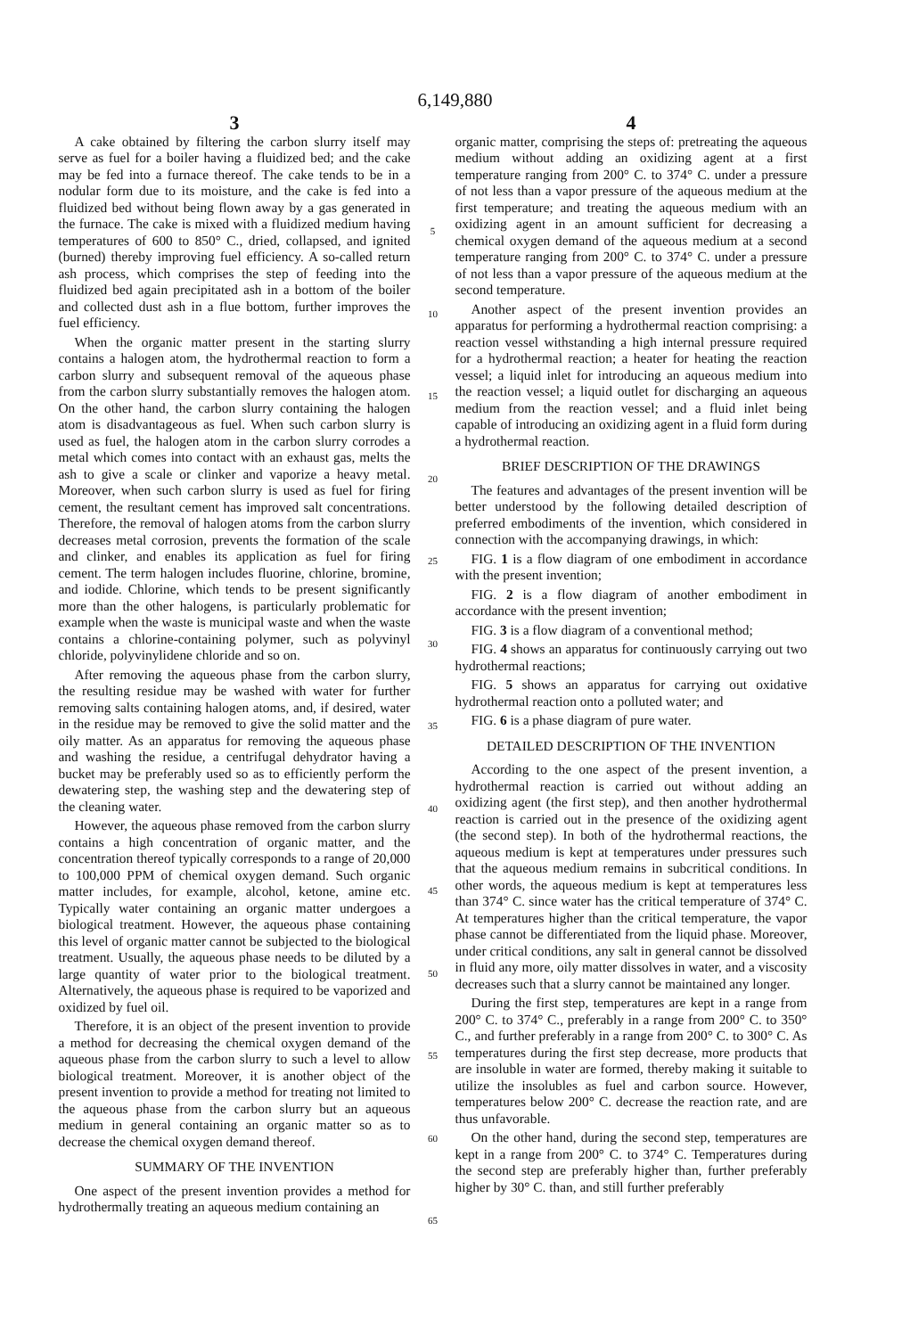6,149,880
3
A cake obtained by filtering the carbon slurry itself may serve as fuel for a boiler having a fluidized bed; and the cake may be fed into a furnace thereof. The cake tends to be in a nodular form due to its moisture, and the cake is fed into a fluidized bed without being flown away by a gas generated in the furnace. The cake is mixed with a fluidized medium having temperatures of 600 to 850° C., dried, collapsed, and ignited (burned) thereby improving fuel efficiency. A so-called return ash process, which comprises the step of feeding into the fluidized bed again precipitated ash in a bottom of the boiler and collected dust ash in a flue bottom, further improves the fuel efficiency.
When the organic matter present in the starting slurry contains a halogen atom, the hydrothermal reaction to form a carbon slurry and subsequent removal of the aqueous phase from the carbon slurry substantially removes the halogen atom. On the other hand, the carbon slurry containing the halogen atom is disadvantageous as fuel. When such carbon slurry is used as fuel, the halogen atom in the carbon slurry corrodes a metal which comes into contact with an exhaust gas, melts the ash to give a scale or clinker and vaporize a heavy metal. Moreover, when such carbon slurry is used as fuel for firing cement, the resultant cement has improved salt concentrations. Therefore, the removal of halogen atoms from the carbon slurry decreases metal corrosion, prevents the formation of the scale and clinker, and enables its application as fuel for firing cement. The term halogen includes fluorine, chlorine, bromine, and iodide. Chlorine, which tends to be present significantly more than the other halogens, is particularly problematic for example when the waste is municipal waste and when the waste contains a chlorine-containing polymer, such as polyvinyl chloride, polyvinylidene chloride and so on.
After removing the aqueous phase from the carbon slurry, the resulting residue may be washed with water for further removing salts containing halogen atoms, and, if desired, water in the residue may be removed to give the solid matter and the oily matter. As an apparatus for removing the aqueous phase and washing the residue, a centrifugal dehydrator having a bucket may be preferably used so as to efficiently perform the dewatering step, the washing step and the dewatering step of the cleaning water.
However, the aqueous phase removed from the carbon slurry contains a high concentration of organic matter, and the concentration thereof typically corresponds to a range of 20,000 to 100,000 PPM of chemical oxygen demand. Such organic matter includes, for example, alcohol, ketone, amine etc. Typically water containing an organic matter undergoes a biological treatment. However, the aqueous phase containing this level of organic matter cannot be subjected to the biological treatment. Usually, the aqueous phase needs to be diluted by a large quantity of water prior to the biological treatment. Alternatively, the aqueous phase is required to be vaporized and oxidized by fuel oil.
Therefore, it is an object of the present invention to provide a method for decreasing the chemical oxygen demand of the aqueous phase from the carbon slurry to such a level to allow biological treatment. Moreover, it is another object of the present invention to provide a method for treating not limited to the aqueous phase from the carbon slurry but an aqueous medium in general containing an organic matter so as to decrease the chemical oxygen demand thereof.
SUMMARY OF THE INVENTION
One aspect of the present invention provides a method for hydrothermally treating an aqueous medium containing an
5
10
15
20
25
30
35
40
45
50
55
60
65
4
organic matter, comprising the steps of: pretreating the aqueous medium without adding an oxidizing agent at a first temperature ranging from 200° C. to 374° C. under a pressure of not less than a vapor pressure of the aqueous medium at the first temperature; and treating the aqueous medium with an oxidizing agent in an amount sufficient for decreasing a chemical oxygen demand of the aqueous medium at a second temperature ranging from 200° C. to 374° C. under a pressure of not less than a vapor pressure of the aqueous medium at the second temperature.
Another aspect of the present invention provides an apparatus for performing a hydrothermal reaction comprising: a reaction vessel withstanding a high internal pressure required for a hydrothermal reaction; a heater for heating the reaction vessel; a liquid inlet for introducing an aqueous medium into the reaction vessel; a liquid outlet for discharging an aqueous medium from the reaction vessel; and a fluid inlet being capable of introducing an oxidizing agent in a fluid form during a hydrothermal reaction.
BRIEF DESCRIPTION OF THE DRAWINGS
The features and advantages of the present invention will be better understood by the following detailed description of preferred embodiments of the invention, which considered in connection with the accompanying drawings, in which:
FIG. 1 is a flow diagram of one embodiment in accordance with the present invention;
FIG. 2 is a flow diagram of another embodiment in accordance with the present invention;
FIG. 3 is a flow diagram of a conventional method;
FIG. 4 shows an apparatus for continuously carrying out two hydrothermal reactions;
FIG. 5 shows an apparatus for carrying out oxidative hydrothermal reaction onto a polluted water; and
FIG. 6 is a phase diagram of pure water.
DETAILED DESCRIPTION OF THE INVENTION
According to the one aspect of the present invention, a hydrothermal reaction is carried out without adding an oxidizing agent (the first step), and then another hydrothermal reaction is carried out in the presence of the oxidizing agent (the second step). In both of the hydrothermal reactions, the aqueous medium is kept at temperatures under pressures such that the aqueous medium remains in subcritical conditions. In other words, the aqueous medium is kept at temperatures less than 374° C. since water has the critical temperature of 374° C. At temperatures higher than the critical temperature, the vapor phase cannot be differentiated from the liquid phase. Moreover, under critical conditions, any salt in general cannot be dissolved in fluid any more, oily matter dissolves in water, and a viscosity decreases such that a slurry cannot be maintained any longer.
During the first step, temperatures are kept in a range from 200° C. to 374° C., preferably in a range from 200° C. to 350° C., and further preferably in a range from 200° C. to 300° C. As temperatures during the first step decrease, more products that are insoluble in water are formed, thereby making it suitable to utilize the insolubles as fuel and carbon source. However, temperatures below 200° C. decrease the reaction rate, and are thus unfavorable.
On the other hand, during the second step, temperatures are kept in a range from 200° C. to 374° C. Temperatures during the second step are preferably higher than, further preferably higher by 30° C. than, and still further preferably